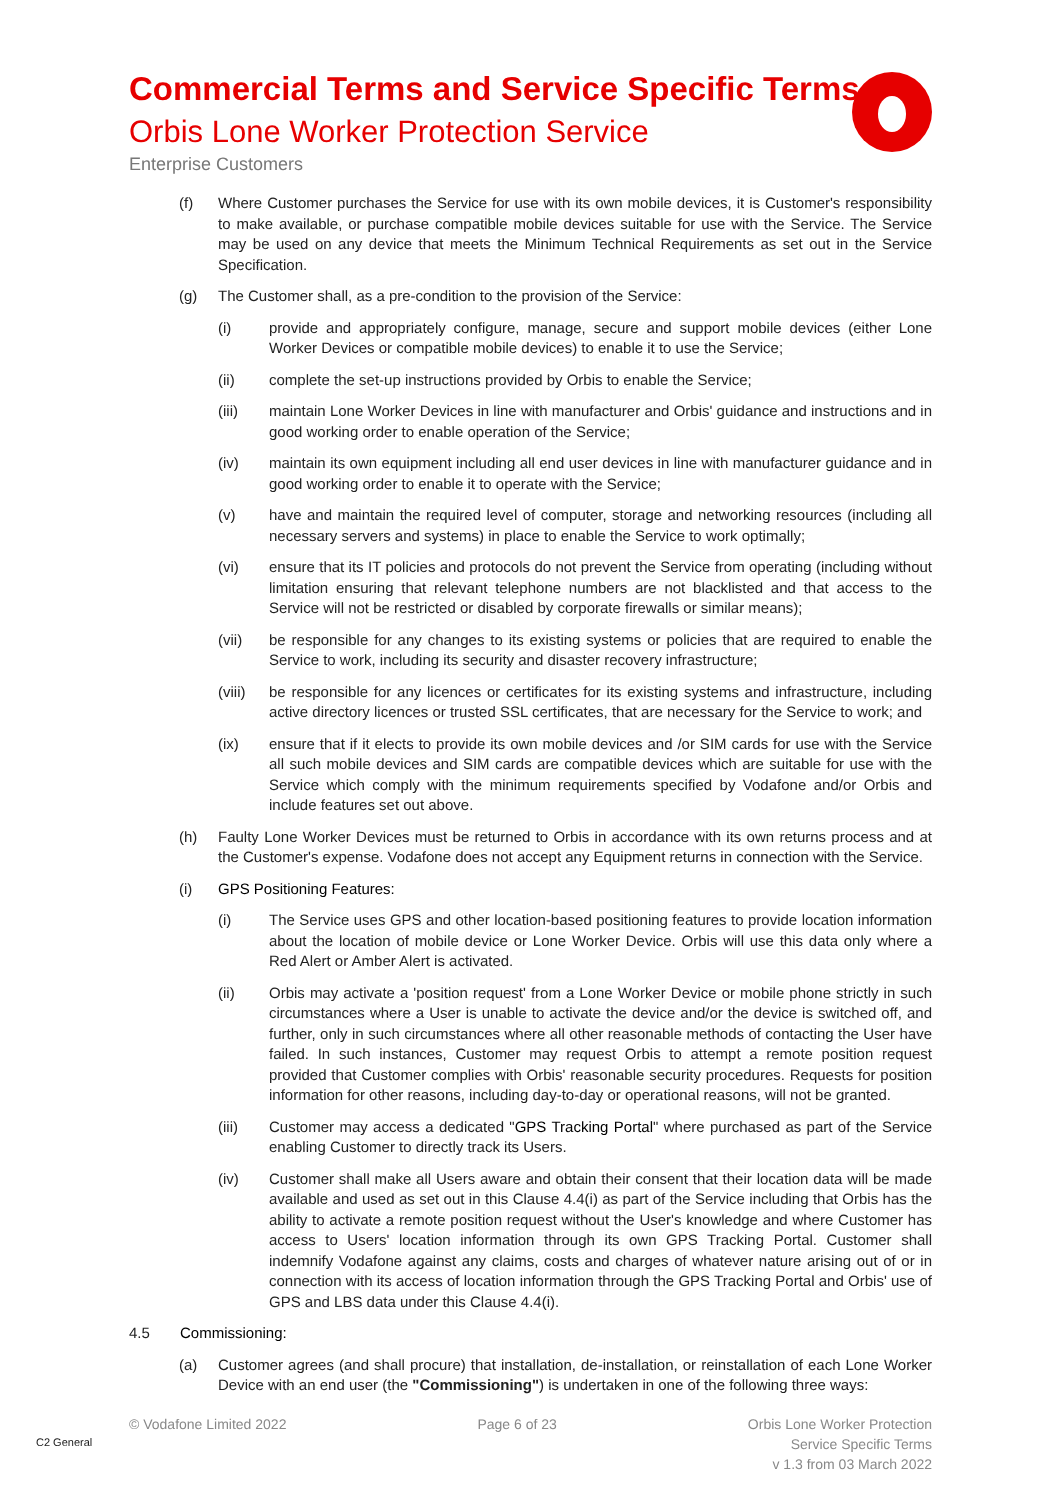Commercial Terms and Service Specific Terms
Orbis Lone Worker Protection Service
Enterprise Customers
(f) Where Customer purchases the Service for use with its own mobile devices, it is Customer's responsibility to make available, or purchase compatible mobile devices suitable for use with the Service. The Service may be used on any device that meets the Minimum Technical Requirements as set out in the Service Specification.
(g) The Customer shall, as a pre-condition to the provision of the Service:
(i) provide and appropriately configure, manage, secure and support mobile devices (either Lone Worker Devices or compatible mobile devices) to enable it to use the Service;
(ii) complete the set-up instructions provided by Orbis to enable the Service;
(iii) maintain Lone Worker Devices in line with manufacturer and Orbis' guidance and instructions and in good working order to enable operation of the Service;
(iv) maintain its own equipment including all end user devices in line with manufacturer guidance and in good working order to enable it to operate with the Service;
(v) have and maintain the required level of computer, storage and networking resources (including all necessary servers and systems) in place to enable the Service to work optimally;
(vi) ensure that its IT policies and protocols do not prevent the Service from operating (including without limitation ensuring that relevant telephone numbers are not blacklisted and that access to the Service will not be restricted or disabled by corporate firewalls or similar means);
(vii) be responsible for any changes to its existing systems or policies that are required to enable the Service to work, including its security and disaster recovery infrastructure;
(viii) be responsible for any licences or certificates for its existing systems and infrastructure, including active directory licences or trusted SSL certificates, that are necessary for the Service to work; and
(ix) ensure that if it elects to provide its own mobile devices and /or SIM cards for use with the Service all such mobile devices and SIM cards are compatible devices which are suitable for use with the Service which comply with the minimum requirements specified by Vodafone and/or Orbis and include features set out above.
(h) Faulty Lone Worker Devices must be returned to Orbis in accordance with its own returns process and at the Customer's expense. Vodafone does not accept any Equipment returns in connection with the Service.
(i) GPS Positioning Features:
(i) The Service uses GPS and other location-based positioning features to provide location information about the location of mobile device or Lone Worker Device. Orbis will use this data only where a Red Alert or Amber Alert is activated.
(ii) Orbis may activate a 'position request' from a Lone Worker Device or mobile phone strictly in such circumstances where a User is unable to activate the device and/or the device is switched off, and further, only in such circumstances where all other reasonable methods of contacting the User have failed. In such instances, Customer may request Orbis to attempt a remote position request provided that Customer complies with Orbis' reasonable security procedures. Requests for position information for other reasons, including day-to-day or operational reasons, will not be granted.
(iii) Customer may access a dedicated "GPS Tracking Portal" where purchased as part of the Service enabling Customer to directly track its Users.
(iv) Customer shall make all Users aware and obtain their consent that their location data will be made available and used as set out in this Clause 4.4(i) as part of the Service including that Orbis has the ability to activate a remote position request without the User's knowledge and where Customer has access to Users' location information through its own GPS Tracking Portal. Customer shall indemnify Vodafone against any claims, costs and charges of whatever nature arising out of or in connection with its access of location information through the GPS Tracking Portal and Orbis' use of GPS and LBS data under this Clause 4.4(i).
4.5 Commissioning:
(a) Customer agrees (and shall procure) that installation, de-installation, or reinstallation of each Lone Worker Device with an end user (the "Commissioning") is undertaken in one of the following three ways:
© Vodafone Limited 2022 Page 6 of 23 Orbis Lone Worker Protection
Service Specific Terms
v 1.3 from 03 March 2022
C2 General